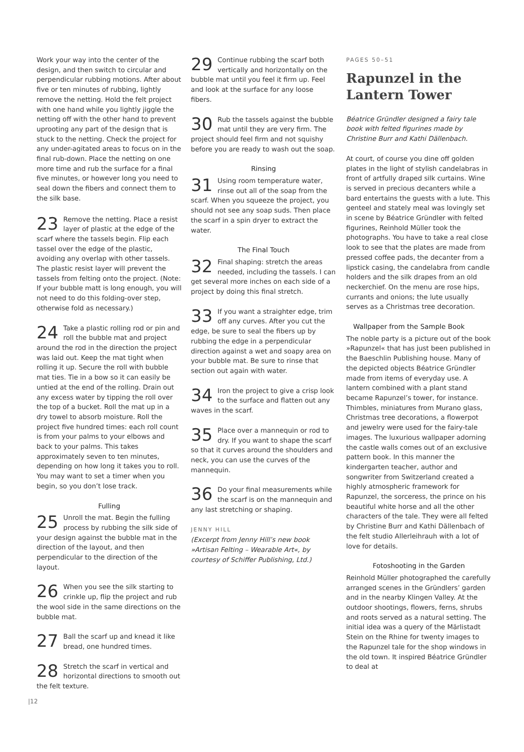Work your way into the center of the design, and then switch to circular and perpendicular rubbing motions. After about five or ten minutes of rubbing, lightly remove the netting. Hold the felt project with one hand while you lightly jiggle the netting off with the other hand to prevent uprooting any part of the design that is stuck to the netting. Check the project for any under-agitated areas to focus on in the final rub-down. Place the netting on one more time and rub the surface for a final five minutes, or however long you need to seal down the fibers and connect them to the silk base.
23 Remove the netting. Place a resist layer of plastic at the edge of the scarf where the tassels begin. Flip each tassel over the edge of the plastic, avoiding any overlap with other tassels. The plastic resist layer will prevent the tassels from felting onto the project. (Note: If your bubble matt is long enough, you will not need to do this folding-over step, otherwise fold as necessary.)
24 Take a plastic rolling rod or pin and roll the bubble mat and project around the rod in the direction the project was laid out. Keep the mat tight when rolling it up. Secure the roll with bubble mat ties. Tie in a bow so it can easily be untied at the end of the rolling. Drain out any excess water by tipping the roll over the top of a bucket. Roll the mat up in a dry towel to absorb moisture. Roll the project five hundred times: each roll count is from your palms to your elbows and back to your palms. This takes approximately seven to ten minutes, depending on how long it takes you to roll. You may want to set a timer when you begin, so you don’t lose track.
Fulling
25 Unroll the mat. Begin the fulling process by rubbing the silk side of your design against the bubble mat in the direction of the layout, and then perpendicular to the direction of the layout.
26 When you see the silk starting to crinkle up, flip the project and rub the wool side in the same directions on the bubble mat.
27 Ball the scarf up and knead it like bread, one hundred times.
28 Stretch the scarf in vertical and horizontal directions to smooth out the felt texture.
29 Continue rubbing the scarf both vertically and horizontally on the bubble mat until you feel it firm up. Feel and look at the surface for any loose fibers.
30 Rub the tassels against the bubble mat until they are very firm. The project should feel firm and not squishy before you are ready to wash out the soap.
Rinsing
31 Using room temperature water, rinse out all of the soap from the scarf. When you squeeze the project, you should not see any soap suds. Then place the scarf in a spin dryer to extract the water.
The Final Touch
32 Final shaping: stretch the areas needed, including the tassels. I can get several more inches on each side of a project by doing this final stretch.
33 If you want a straighter edge, trim off any curves. After you cut the edge, be sure to seal the fibers up by rubbing the edge in a perpendicular direction against a wet and soapy area on your bubble mat. Be sure to rinse that section out again with water.
34 Iron the project to give a crisp look to the surface and flatten out any waves in the scarf.
35 Place over a mannequin or rod to dry. If you want to shape the scarf so that it curves around the shoulders and neck, you can use the curves of the mannequin.
36 Do your final measurements while the scarf is on the mannequin and any last stretching or shaping.
JENNY HILL
(Excerpt from Jenny Hill’s new book »Artisan Felting – Wearable Art«, by courtesy of Schiffer Publishing, Ltd.)
PAGES 50–51
Rapunzel in the Lantern Tower
Béatrice Gründler designed a fairy tale book with felted figurines made by Christine Burr and Kathi Dällenbach.
At court, of course you dine off golden plates in the light of stylish candelabras in front of artfully draped silk curtains. Wine is served in precious decanters while a bard entertains the guests with a lute. This genteel and stately meal was lovingly set in scene by Béatrice Gründler with felted figurines, Reinhold Müller took the photographs. You have to take a real close look to see that the plates are made from pressed coffee pads, the decanter from a lipstick casing, the candelabra from candle holders and the silk drapes from an old neckerchief. On the menu are rose hips, currants and onions; the lute usually serves as a Christmas tree decoration.
Wallpaper from the Sample Book
The noble party is a picture out of the book »Rapunzel« that has just been published in the Baeschlin Publishing house. Many of the depicted objects Béatrice Gründler made from items of everyday use. A lantern combined with a plant stand became Rapunzel’s tower, for instance. Thimbles, miniatures from Murano glass, Christmas tree decorations, a flowerpot and jewelry were used for the fairy-tale images. The luxurious wallpaper adorning the castle walls comes out of an exclusive pattern book. In this manner the kindergarten teacher, author and songwriter from Switzerland created a highly atmospheric framework for Rapunzel, the sorceress, the prince on his beautiful white horse and all the other characters of the tale. They were all felted by Christine Burr and Kathi Dällenbach of the felt studio Allerleihrauh with a lot of love for details.
Fotoshooting in the Garden
Reinhold Müller photographed the carefully arranged scenes in the Gründlers’ garden and in the nearby Klingen Valley. At the outdoor shootings, flowers, ferns, shrubs and roots served as a natural setting. The initial idea was a query of the Märlistadt Stein on the Rhine for twenty images to the Rapunzel tale for the shop windows in the old town. It inspired Béatrice Gründler to deal at
|12